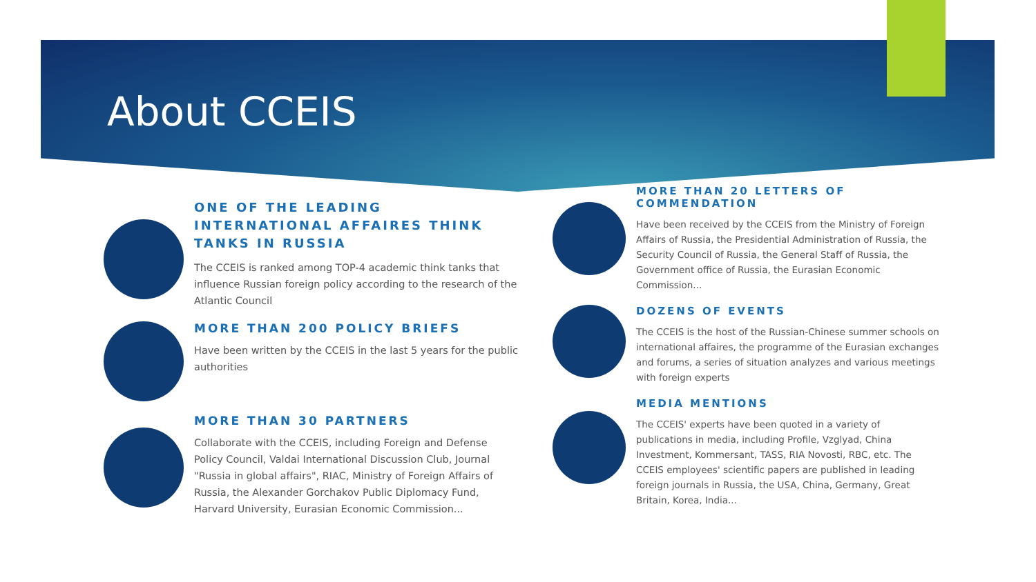About CCEIS
ONE OF THE LEADING INTERNATIONAL AFFAIRES THINK TANKS IN RUSSIA
The CCEIS is ranked among TOP-4 academic think tanks that influence Russian foreign policy according to the research of the Atlantic Council
MORE THAN 200 POLICY BRIEFS
Have been written by the CCEIS in the last 5 years for the public authorities
MORE THAN 30 PARTNERS
Collaborate with the CCEIS, including Foreign and Defense Policy Council, Valdai International Discussion Club, Journal "Russia in global affairs", RIAC, Ministry of Foreign Affairs of Russia, the Alexander Gorchakov Public Diplomacy Fund, Harvard University, Eurasian Economic Commission...
MORE THAN 20 LETTERS OF COMMENDATION
Have been received by the CCEIS from the Ministry of Foreign Affairs of Russia, the Presidential Administration of Russia, the Security Council of Russia, the General Staff of Russia, the Government office of Russia, the Eurasian Economic Commission...
DOZENS OF EVENTS
The CCEIS is the host of the Russian-Chinese summer schools on international affaires, the programme of the Eurasian exchanges and forums, a series of situation analyzes and various meetings with foreign experts
MEDIA MENTIONS
The CCEIS' experts have been quoted in a variety of publications in media, including Profile, Vzglyad, China Investment, Kommersant, TASS, RIA Novosti, RBC, etc. The CCEIS employees' scientific papers are published in leading foreign journals in Russia, the USA, China, Germany, Great Britain, Korea, India...